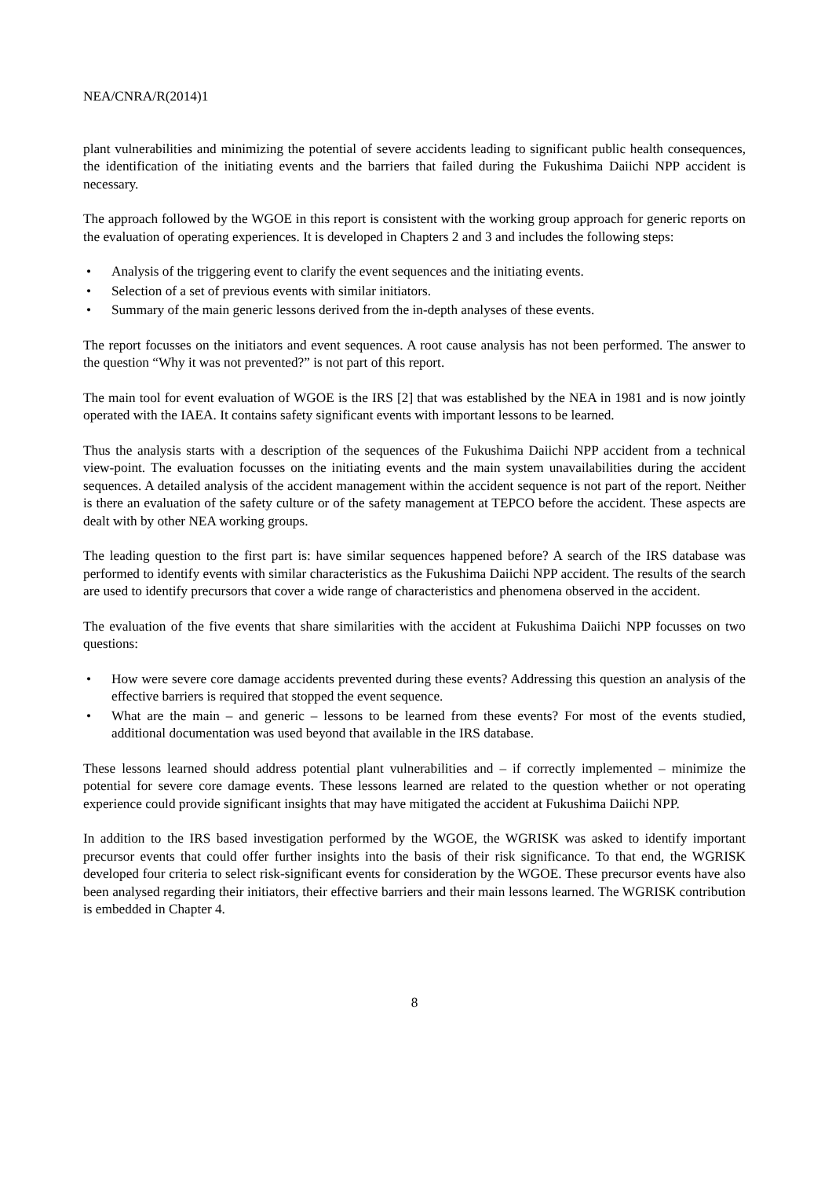NEA/CNRA/R(2014)1
plant vulnerabilities and minimizing the potential of severe accidents leading to significant public health consequences, the identification of the initiating events and the barriers that failed during the Fukushima Daiichi NPP accident is necessary.
The approach followed by the WGOE in this report is consistent with the working group approach for generic reports on the evaluation of operating experiences. It is developed in Chapters 2 and 3 and includes the following steps:
• Analysis of the triggering event to clarify the event sequences and the initiating events.
• Selection of a set of previous events with similar initiators.
• Summary of the main generic lessons derived from the in-depth analyses of these events.
The report focusses on the initiators and event sequences. A root cause analysis has not been performed. The answer to the question “Why it was not prevented?” is not part of this report.
The main tool for event evaluation of WGOE is the IRS [2] that was established by the NEA in 1981 and is now jointly operated with the IAEA. It contains safety significant events with important lessons to be learned.
Thus the analysis starts with a description of the sequences of the Fukushima Daiichi NPP accident from a technical view-point. The evaluation focusses on the initiating events and the main system unavailabilities during the accident sequences. A detailed analysis of the accident management within the accident sequence is not part of the report. Neither is there an evaluation of the safety culture or of the safety management at TEPCO before the accident. These aspects are dealt with by other NEA working groups.
The leading question to the first part is: have similar sequences happened before? A search of the IRS database was performed to identify events with similar characteristics as the Fukushima Daiichi NPP accident. The results of the search are used to identify precursors that cover a wide range of characteristics and phenomena observed in the accident.
The evaluation of the five events that share similarities with the accident at Fukushima Daiichi NPP focusses on two questions:
• How were severe core damage accidents prevented during these events? Addressing this question an analysis of the effective barriers is required that stopped the event sequence.
• What are the main – and generic – lessons to be learned from these events? For most of the events studied, additional documentation was used beyond that available in the IRS database.
These lessons learned should address potential plant vulnerabilities and – if correctly implemented – minimize the potential for severe core damage events. These lessons learned are related to the question whether or not operating experience could provide significant insights that may have mitigated the accident at Fukushima Daiichi NPP.
In addition to the IRS based investigation performed by the WGOE, the WGRISK was asked to identify important precursor events that could offer further insights into the basis of their risk significance. To that end, the WGRISK developed four criteria to select risk-significant events for consideration by the WGOE. These precursor events have also been analysed regarding their initiators, their effective barriers and their main lessons learned. The WGRISK contribution is embedded in Chapter 4.
8